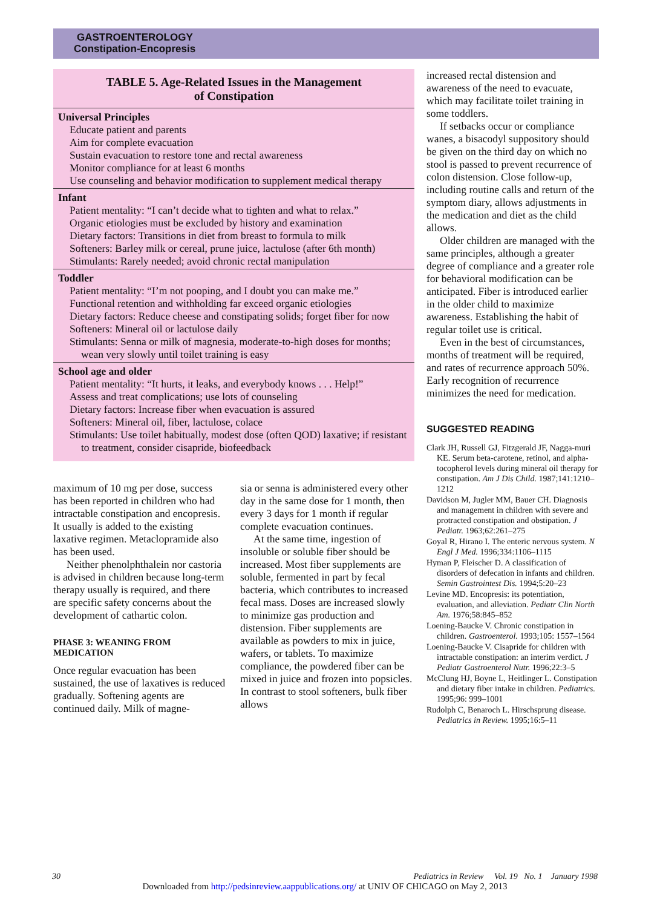GASTROENTEROLOGY
Constipation-Encopresis
TABLE 5. Age-Related Issues in the Management
of Constipation
Universal Principles
Educate patient and parents
Aim for complete evacuation
Sustain evacuation to restore tone and rectal awareness
Monitor compliance for at least 6 months
Use counseling and behavior modification to supplement medical therapy
Infant
Patient mentality: “I can’t decide what to tighten and what to relax.”
Organic etiologies must be excluded by history and examination
Dietary factors: Transitions in diet from breast to formula to milk
Softeners: Barley milk or cereal, prune juice, lactulose (after 6th month)
Stimulants: Rarely needed; avoid chronic rectal manipulation
Toddler
Patient mentality: “I’m not pooping, and I doubt you can make me.”
Functional retention and withholding far exceed organic etiologies
Dietary factors: Reduce cheese and constipating solids; forget fiber for now
Softeners: Mineral oil or lactulose daily
Stimulants: Senna or milk of magnesia, moderate-to-high doses for months; wean very slowly until toilet training is easy
School age and older
Patient mentality: “It hurts, it leaks, and everybody knows . . . Help!”
Assess and treat complications; use lots of counseling
Dietary factors: Increase fiber when evacuation is assured
Softeners: Mineral oil, fiber, lactulose, colace
Stimulants: Use toilet habitually, modest dose (often QOD) laxative; if resistant to treatment, consider cisapride, biofeedback
maximum of 10 mg per dose, success has been reported in children who had intractable constipation and encopresis. It usually is added to the existing laxative regimen. Metaclopramide also has been used.
Neither phenolphthalein nor castoria is advised in children because long-term therapy usually is required, and there are specific safety concerns about the development of cathartic colon.
PHASE 3: WEANING FROM MEDICATION
Once regular evacuation has been sustained, the use of laxatives is reduced gradually. Softening agents are continued daily. Milk of magne-
sia or senna is administered every other day in the same dose for 1 month, then every 3 days for 1 month if regular complete evacuation continues.
At the same time, ingestion of insoluble or soluble fiber should be increased. Most fiber supplements are soluble, fermented in part by fecal bacteria, which contributes to increased fecal mass. Doses are increased slowly to minimize gas production and distension. Fiber supplements are available as powders to mix in juice, wafers, or tablets. To maximize compliance, the powdered fiber can be mixed in juice and frozen into popsicles. In contrast to stool softeners, bulk fiber allows
increased rectal distension and awareness of the need to evacuate, which may facilitate toilet training in some toddlers.
If setbacks occur or compliance wanes, a bisacodyl suppository should be given on the third day on which no stool is passed to prevent recurrence of colon distension. Close follow-up, including routine calls and return of the symptom diary, allows adjustments in the medication and diet as the child allows.
Older children are managed with the same principles, although a greater degree of compliance and a greater role for behavioral modification can be anticipated. Fiber is introduced earlier in the older child to maximize awareness. Establishing the habit of regular toilet use is critical.
Even in the best of circumstances, months of treatment will be required, and rates of recurrence approach 50%. Early recognition of recurrence minimizes the need for medication.
SUGGESTED READING
Clark JH, Russell GJ, Fitzgerald JF, Nagga-muri KE. Serum beta-carotene, retinol, and alpha-tocopherol levels during mineral oil therapy for constipation. Am J Dis Child. 1987;141:1210–1212
Davidson M, Jugler MM, Bauer CH. Diagnosis and management in children with severe and protracted constipation and obstipation. J Pediatr. 1963;62:261–275
Goyal R, Hirano I. The enteric nervous system. N Engl J Med. 1996;334:1106–1115
Hyman P, Fleischer D. A classification of disorders of defecation in infants and children. Semin Gastrointest Dis. 1994;5:20–23
Levine MD. Encopresis: its potentiation, evaluation, and alleviation. Pediatr Clin North Am. 1976;58:845–852
Loening-Baucke V. Chronic constipation in children. Gastroenterol. 1993;105: 1557–1564
Loening-Baucke V. Cisapride for children with intractable constipation: an interim verdict. J Pediatr Gastroenterol Nutr. 1996;22:3–5
McClung HJ, Boyne L, Heitlinger L. Constipation and dietary fiber intake in children. Pediatrics. 1995;96: 999–1001
Rudolph C, Benaroch L. Hirschsprung disease. Pediatrics in Review. 1995;16:5–11
30 Pediatrics in Review Vol. 19 No. 1 January 1998
Downloaded from http://pedsinreview.aappublications.org/ at UNIV OF CHICAGO on May 2, 2013